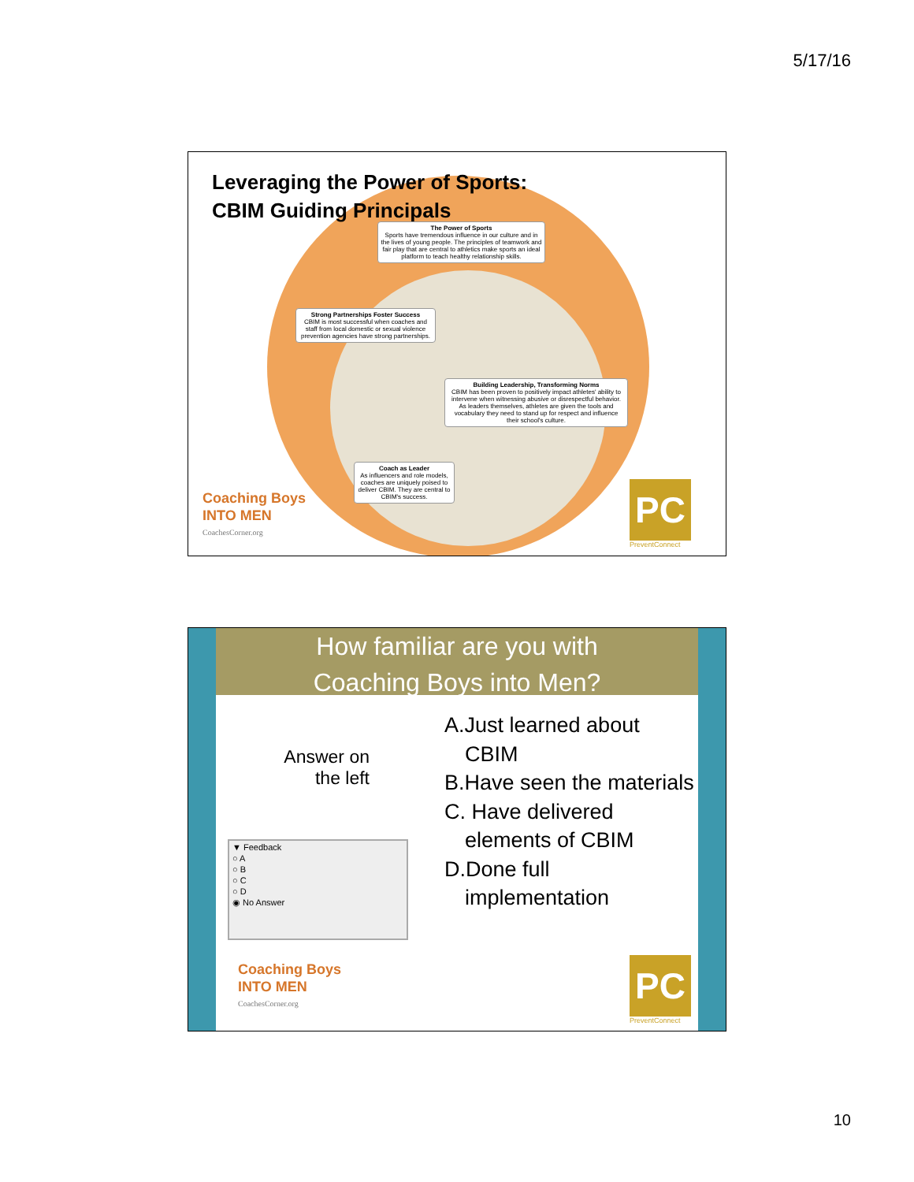5/17/16
Leveraging the Power of Sports:
CBIM Guiding Principals
The Power of Sports
Sports have tremendous influence in our culture and in the lives of young people. The principles of teamwork and fair play that are central to athletics make sports an ideal platform to teach healthy relationship skills.
Strong Partnerships Foster Success
CBIM is most successful when coaches and staff from local domestic or sexual violence prevention agencies have strong partnerships.
Building Leadership, Transforming Norms
CBIM has been proven to positively impact athletes' ability to intervene when witnessing abusive or disrespectful behavior. As leaders themselves, athletes are given the tools and vocabulary they need to stand up for respect and influence their school's culture.
Coach as Leader
As influencers and role models, coaches are uniquely poised to deliver CBIM. They are central to CBIM's success.
Coaching Boys
INTO MEN
CoachesCorner.org
PC
PreventConnect
How familiar are you with
Coaching Boys into Men?
Answer on
the left
A.Just learned about CBIM
B.Have seen the materials
C. Have delivered elements of CBIM
D.Done full implementation
▼ Feedback
○ A
○ B
○ C
○ D
◉ No Answer
Coaching Boys
INTO MEN
CoachesCorner.org
PC
PreventConnect
10